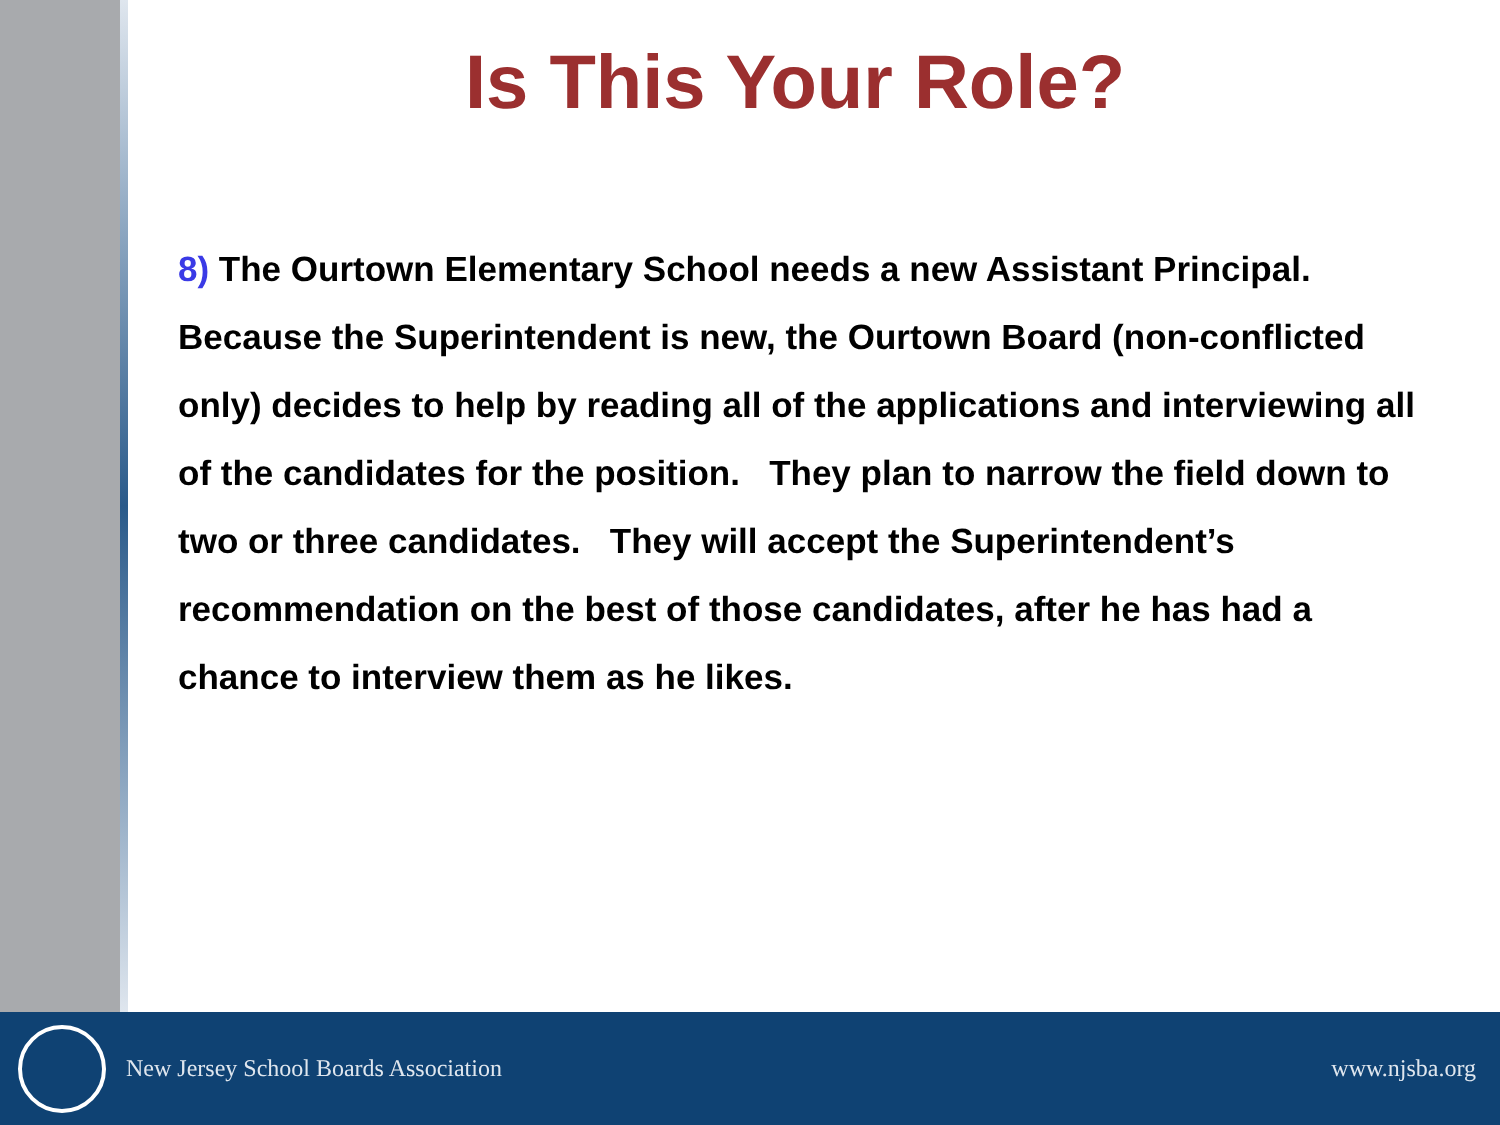Is This Your Role?
8) The Ourtown Elementary School needs a new Assistant Principal. Because the Superintendent is new, the Ourtown Board (non-conflicted only) decides to help by reading all of the applications and interviewing all of the candidates for the position. They plan to narrow the field down to two or three candidates. They will accept the Superintendent’s recommendation on the best of those candidates, after he has had a chance to interview them as he likes.
New Jersey School Boards Association
www.njsba.org